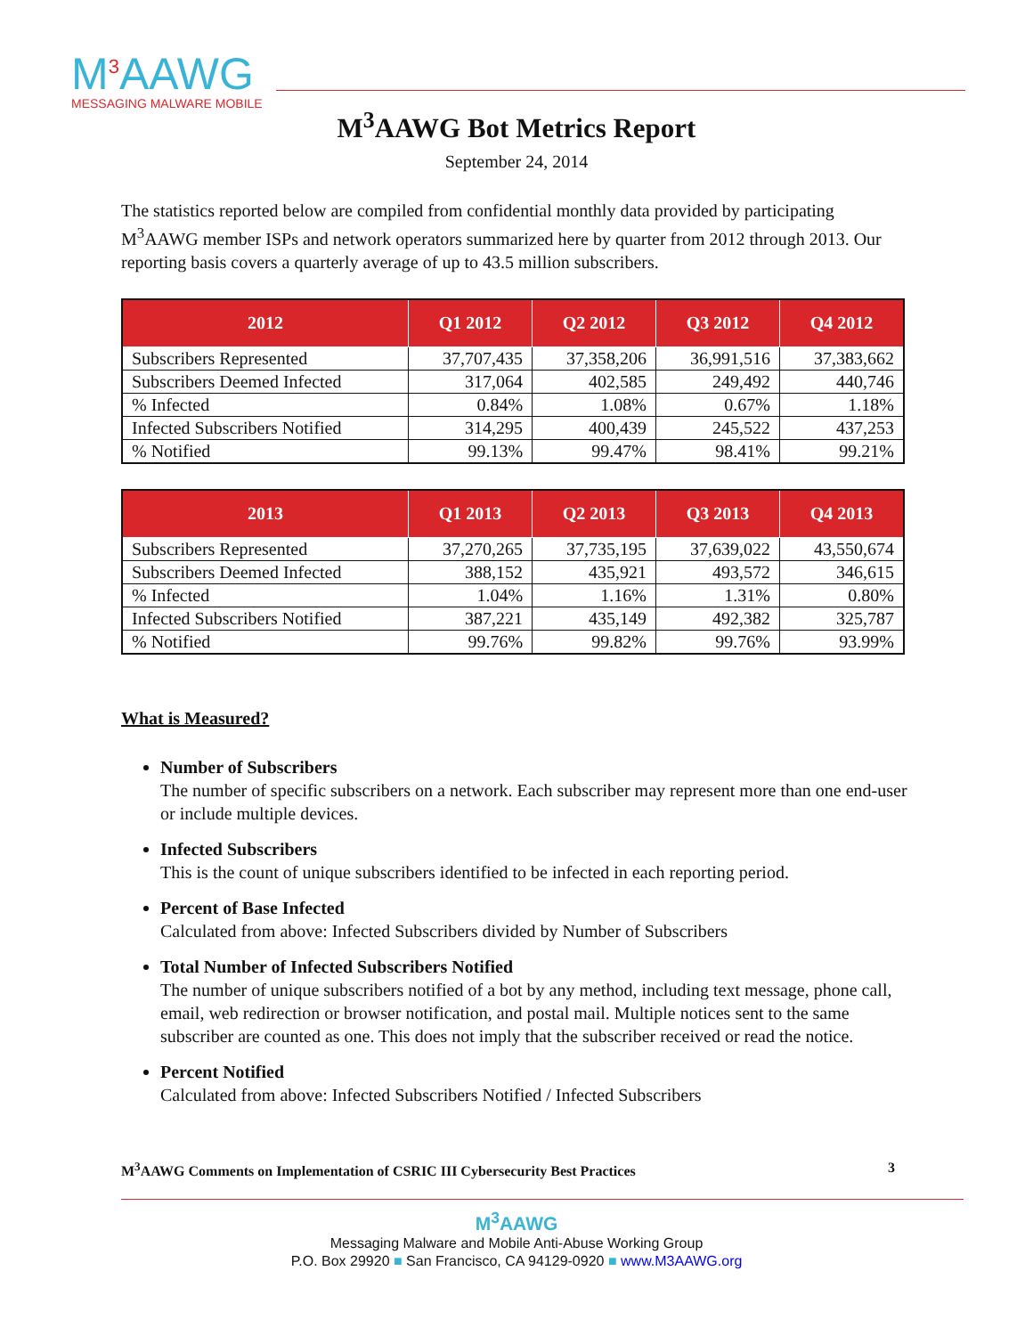M<sup>3</sup>AAWG
MESSAGING MALWARE MOBILE
M<sup>3</sup>AAWG Bot Metrics Report
September 24, 2014
The statistics reported below are compiled from confidential monthly data provided by participating M<sup>3</sup>AAWG member ISPs and network operators summarized here by quarter from 2012 through 2013. Our reporting basis covers a quarterly average of up to 43.5 million subscribers.
| 2012 | Q1 2012 | Q2 2012 | Q3 2012 | Q4 2012 |
| --- | --- | --- | --- | --- |
| Subscribers Represented | 37,707,435 | 37,358,206 | 36,991,516 | 37,383,662 |
| Subscribers Deemed Infected | 317,064 | 402,585 | 249,492 | 440,746 |
| % Infected | 0.84% | 1.08% | 0.67% | 1.18% |
| Infected Subscribers Notified | 314,295 | 400,439 | 245,522 | 437,253 |
| % Notified | 99.13% | 99.47% | 98.41% | 99.21% |
| 2013 | Q1 2013 | Q2 2013 | Q3 2013 | Q4 2013 |
| --- | --- | --- | --- | --- |
| Subscribers Represented | 37,270,265 | 37,735,195 | 37,639,022 | 43,550,674 |
| Subscribers Deemed Infected | 388,152 | 435,921 | 493,572 | 346,615 |
| % Infected | 1.04% | 1.16% | 1.31% | 0.80% |
| Infected Subscribers Notified | 387,221 | 435,149 | 492,382 | 325,787 |
| % Notified | 99.76% | 99.82% | 99.76% | 93.99% |
What is Measured?
Number of Subscribers
The number of specific subscribers on a network. Each subscriber may represent more than one end-user or include multiple devices.
Infected Subscribers
This is the count of unique subscribers identified to be infected in each reporting period.
Percent of Base Infected
Calculated from above: Infected Subscribers divided by Number of Subscribers
Total Number of Infected Subscribers Notified
The number of unique subscribers notified of a bot by any method, including text message, phone call, email, web redirection or browser notification, and postal mail. Multiple notices sent to the same subscriber are counted as one. This does not imply that the subscriber received or read the notice.
Percent Notified
Calculated from above: Infected Subscribers Notified / Infected Subscribers
M<sup>3</sup>AAWG Comments on Implementation of CSRIC III Cybersecurity Best Practices 3
M<sup>3</sup>AAWG
Messaging Malware and Mobile Anti-Abuse Working Group
P.O. Box 29920 ■ San Francisco, CA 94129-0920 ■ www.M3AAWG.org